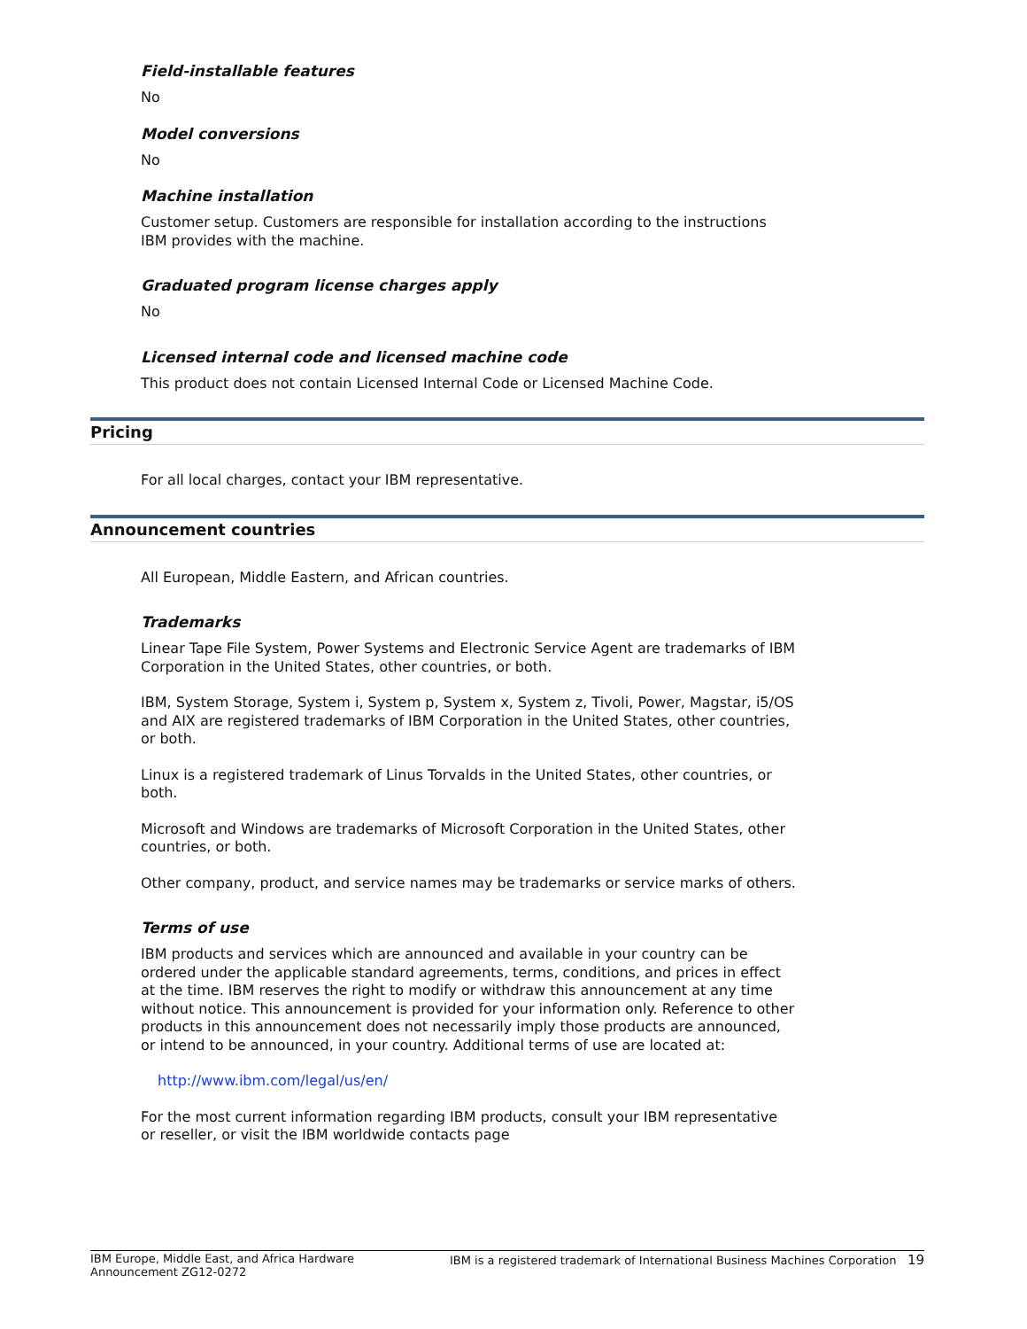Field-installable features
No
Model conversions
No
Machine installation
Customer setup. Customers are responsible for installation according to the instructions IBM provides with the machine.
Graduated program license charges apply
No
Licensed internal code and licensed machine code
This product does not contain Licensed Internal Code or Licensed Machine Code.
Pricing
For all local charges, contact your IBM representative.
Announcement countries
All European, Middle Eastern, and African countries.
Trademarks
Linear Tape File System, Power Systems and Electronic Service Agent are trademarks of IBM Corporation in the United States, other countries, or both.
IBM, System Storage, System i, System p, System x, System z, Tivoli, Power, Magstar, i5/OS and AIX are registered trademarks of IBM Corporation in the United States, other countries, or both.
Linux is a registered trademark of Linus Torvalds in the United States, other countries, or both.
Microsoft and Windows are trademarks of Microsoft Corporation in the United States, other countries, or both.
Other company, product, and service names may be trademarks or service marks of others.
Terms of use
IBM products and services which are announced and available in your country can be ordered under the applicable standard agreements, terms, conditions, and prices in effect at the time. IBM reserves the right to modify or withdraw this announcement at any time without notice. This announcement is provided for your information only. Reference to other products in this announcement does not necessarily imply those products are announced, or intend to be announced, in your country. Additional terms of use are located at:
http://www.ibm.com/legal/us/en/
For the most current information regarding IBM products, consult your IBM representative or reseller, or visit the IBM worldwide contacts page
IBM Europe, Middle East, and Africa Hardware
Announcement ZG12-0272 IBM is a registered trademark of International Business Machines Corporation 19